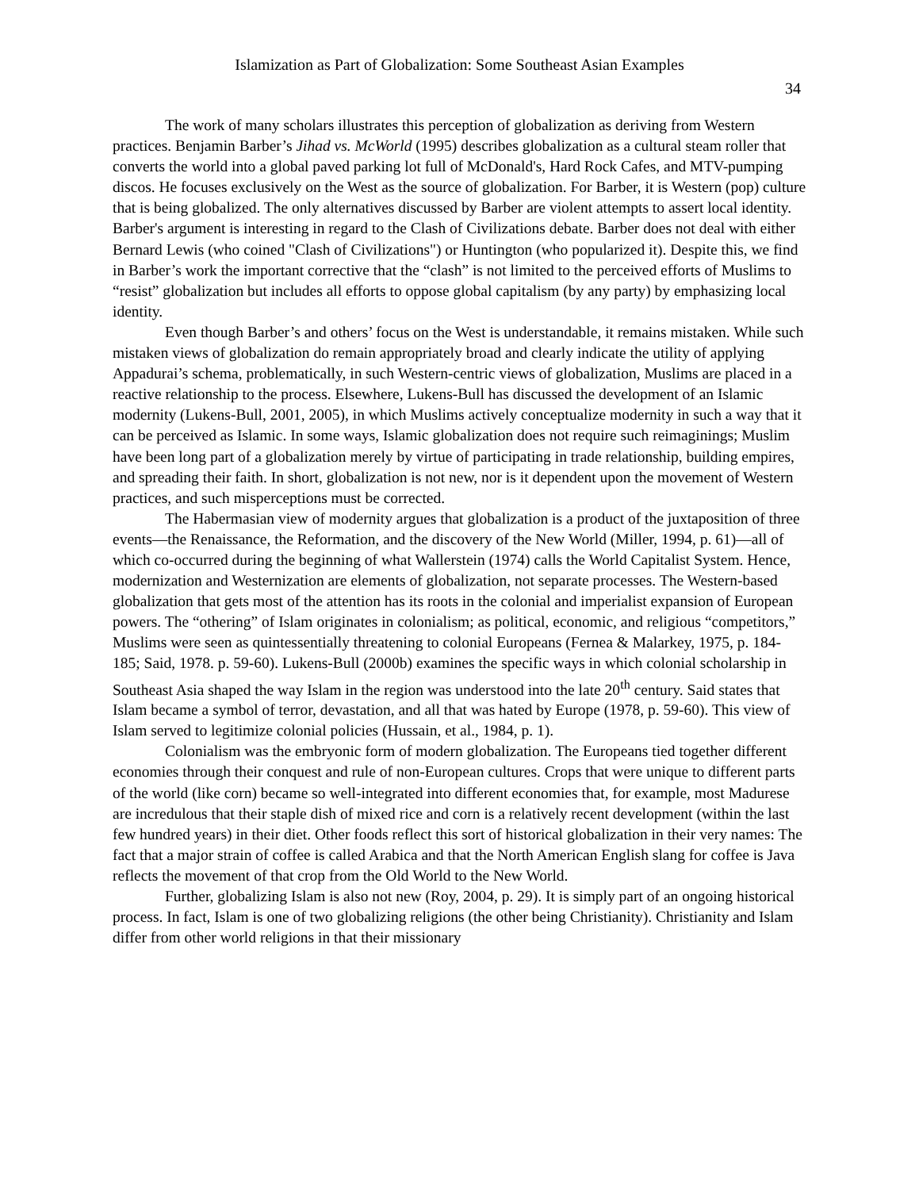Islamization as Part of Globalization: Some Southeast Asian Examples
34
The work of many scholars illustrates this perception of globalization as deriving from Western practices. Benjamin Barber’s Jihad vs. McWorld (1995) describes globalization as a cultural steam roller that converts the world into a global paved parking lot full of McDonald's, Hard Rock Cafes, and MTV-pumping discos. He focuses exclusively on the West as the source of globalization. For Barber, it is Western (pop) culture that is being globalized. The only alternatives discussed by Barber are violent attempts to assert local identity. Barber's argument is interesting in regard to the Clash of Civilizations debate. Barber does not deal with either Bernard Lewis (who coined "Clash of Civilizations") or Huntington (who popularized it). Despite this, we find in Barber’s work the important corrective that the “clash” is not limited to the perceived efforts of Muslims to “resist” globalization but includes all efforts to oppose global capitalism (by any party) by emphasizing local identity.
Even though Barber’s and others’ focus on the West is understandable, it remains mistaken. While such mistaken views of globalization do remain appropriately broad and clearly indicate the utility of applying Appadurai’s schema, problematically, in such Western-centric views of globalization, Muslims are placed in a reactive relationship to the process. Elsewhere, Lukens-Bull has discussed the development of an Islamic modernity (Lukens-Bull, 2001, 2005), in which Muslims actively conceptualize modernity in such a way that it can be perceived as Islamic. In some ways, Islamic globalization does not require such reimaginings; Muslim have been long part of a globalization merely by virtue of participating in trade relationship, building empires, and spreading their faith. In short, globalization is not new, nor is it dependent upon the movement of Western practices, and such misperceptions must be corrected.
The Habermasian view of modernity argues that globalization is a product of the juxtaposition of three events—the Renaissance, the Reformation, and the discovery of the New World (Miller, 1994, p. 61)—all of which co-occurred during the beginning of what Wallerstein (1974) calls the World Capitalist System. Hence, modernization and Westernization are elements of globalization, not separate processes. The Western-based globalization that gets most of the attention has its roots in the colonial and imperialist expansion of European powers. The “othering” of Islam originates in colonialism; as political, economic, and religious “competitors,” Muslims were seen as quintessentially threatening to colonial Europeans (Fernea & Malarkey, 1975, p. 184-185; Said, 1978. p. 59-60). Lukens-Bull (2000b) examines the specific ways in which colonial scholarship in Southeast Asia shaped the way Islam in the region was understood into the late 20<sup>th</sup> century. Said states that Islam became a symbol of terror, devastation, and all that was hated by Europe (1978, p. 59-60). This view of Islam served to legitimize colonial policies (Hussain, et al., 1984, p. 1).
Colonialism was the embryonic form of modern globalization. The Europeans tied together different economies through their conquest and rule of non-European cultures. Crops that were unique to different parts of the world (like corn) became so well-integrated into different economies that, for example, most Madurese are incredulous that their staple dish of mixed rice and corn is a relatively recent development (within the last few hundred years) in their diet. Other foods reflect this sort of historical globalization in their very names: The fact that a major strain of coffee is called Arabica and that the North American English slang for coffee is Java reflects the movement of that crop from the Old World to the New World.
Further, globalizing Islam is also not new (Roy, 2004, p. 29). It is simply part of an ongoing historical process. In fact, Islam is one of two globalizing religions (the other being Christianity). Christianity and Islam differ from other world religions in that their missionary